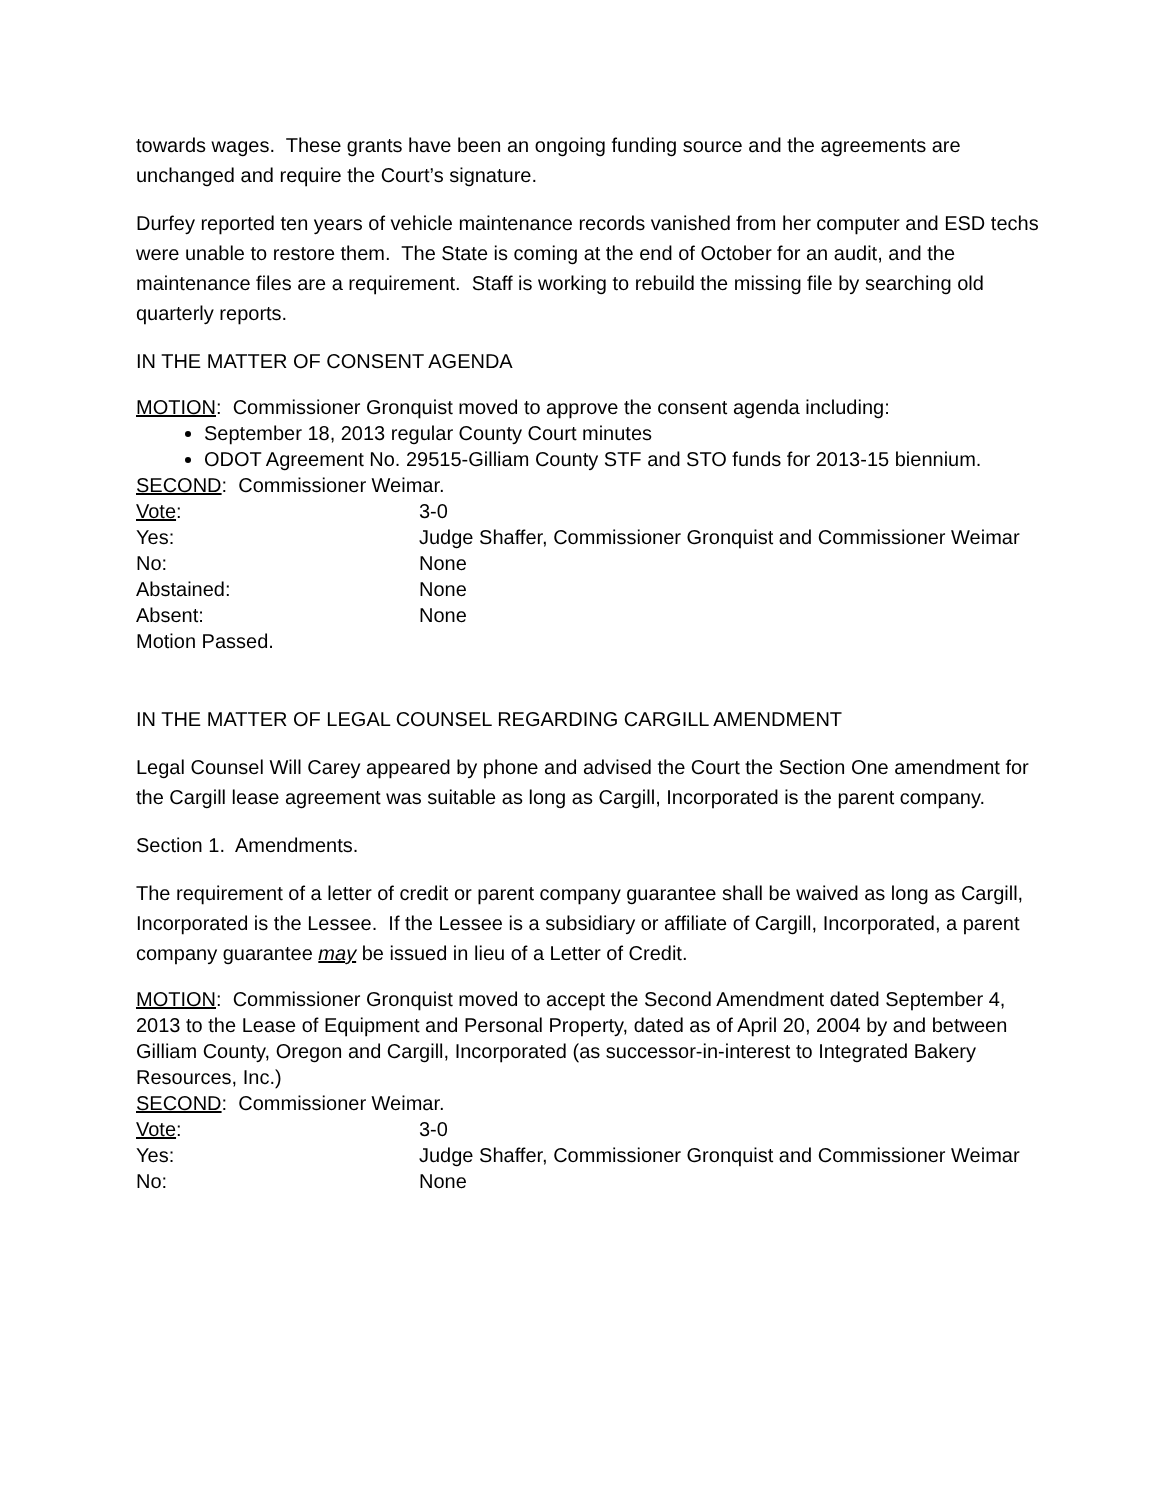towards wages. These grants have been an ongoing funding source and the agreements are unchanged and require the Court’s signature.
Durfey reported ten years of vehicle maintenance records vanished from her computer and ESD techs were unable to restore them. The State is coming at the end of October for an audit, and the maintenance files are a requirement. Staff is working to rebuild the missing file by searching old quarterly reports.
IN THE MATTER OF CONSENT AGENDA
MOTION: Commissioner Gronquist moved to approve the consent agenda including:
September 18, 2013 regular County Court minutes
ODOT Agreement No. 29515-Gilliam County STF and STO funds for 2013-15 biennium.
SECOND: Commissioner Weimar.
Vote: 3-0
Yes: Judge Shaffer, Commissioner Gronquist and Commissioner Weimar
No: None
Abstained: None
Absent: None
Motion Passed.
IN THE MATTER OF LEGAL COUNSEL REGARDING CARGILL AMENDMENT
Legal Counsel Will Carey appeared by phone and advised the Court the Section One amendment for the Cargill lease agreement was suitable as long as Cargill, Incorporated is the parent company.
Section 1. Amendments.
The requirement of a letter of credit or parent company guarantee shall be waived as long as Cargill, Incorporated is the Lessee. If the Lessee is a subsidiary or affiliate of Cargill, Incorporated, a parent company guarantee may be issued in lieu of a Letter of Credit.
MOTION: Commissioner Gronquist moved to accept the Second Amendment dated September 4, 2013 to the Lease of Equipment and Personal Property, dated as of April 20, 2004 by and between Gilliam County, Oregon and Cargill, Incorporated (as successor-in-interest to Integrated Bakery Resources, Inc.)
SECOND: Commissioner Weimar.
Vote: 3-0
Yes: Judge Shaffer, Commissioner Gronquist and Commissioner Weimar
No: None